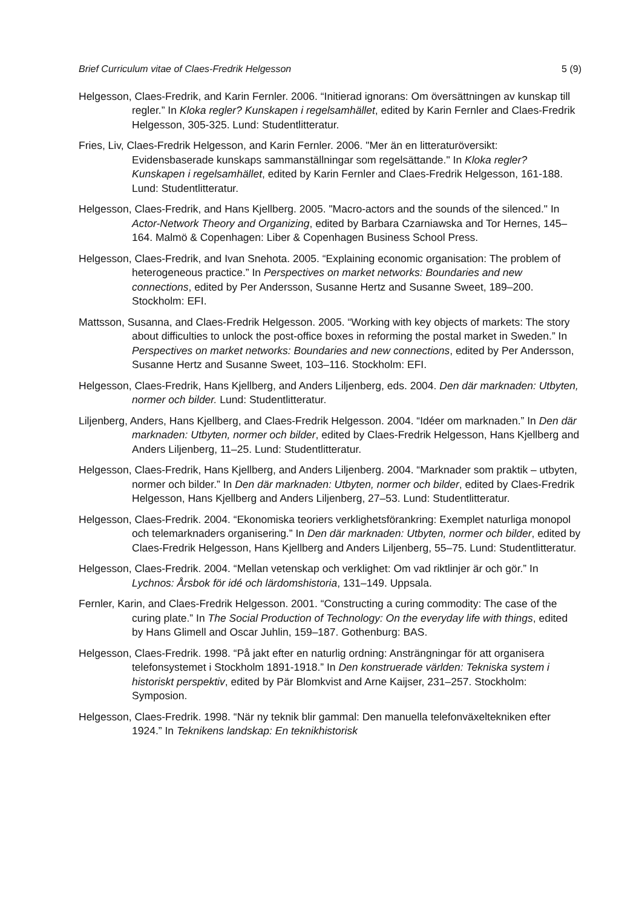Brief Curriculum vitae of Claes-Fredrik Helgesson 5 (9)
Helgesson, Claes-Fredrik, and Karin Fernler. 2006. “Initierad ignorans: Om översättningen av kunskap till regler.” In Kloka regler? Kunskapen i regelsamhället, edited by Karin Fernler and Claes-Fredrik Helgesson, 305-325. Lund: Studentlitteratur.
Fries, Liv, Claes-Fredrik Helgesson, and Karin Fernler. 2006. "Mer än en litteraturöversikt: Evidensbaserade kunskaps sammanställningar som regelsättande." In Kloka regler? Kunskapen i regelsamhället, edited by Karin Fernler and Claes-Fredrik Helgesson, 161-188. Lund: Studentlitteratur.
Helgesson, Claes-Fredrik, and Hans Kjellberg. 2005. "Macro-actors and the sounds of the silenced." In Actor-Network Theory and Organizing, edited by Barbara Czarniawska and Tor Hernes, 145–164. Malmö & Copenhagen: Liber & Copenhagen Business School Press.
Helgesson, Claes-Fredrik, and Ivan Snehota. 2005. “Explaining economic organisation: The problem of heterogeneous practice.” In Perspectives on market networks: Boundaries and new connections, edited by Per Andersson, Susanne Hertz and Susanne Sweet, 189–200. Stockholm: EFI.
Mattsson, Susanna, and Claes-Fredrik Helgesson. 2005. “Working with key objects of markets: The story about difficulties to unlock the post-office boxes in reforming the postal market in Sweden.” In Perspectives on market networks: Boundaries and new connections, edited by Per Andersson, Susanne Hertz and Susanne Sweet, 103–116. Stockholm: EFI.
Helgesson, Claes-Fredrik, Hans Kjellberg, and Anders Liljenberg, eds. 2004. Den där marknaden: Utbyten, normer och bilder. Lund: Studentlitteratur.
Liljenberg, Anders, Hans Kjellberg, and Claes-Fredrik Helgesson. 2004. “Idéer om marknaden.” In Den där marknaden: Utbyten, normer och bilder, edited by Claes-Fredrik Helgesson, Hans Kjellberg and Anders Liljenberg, 11–25. Lund: Studentlitteratur.
Helgesson, Claes-Fredrik, Hans Kjellberg, and Anders Liljenberg. 2004. “Marknader som praktik – utbyten, normer och bilder.” In Den där marknaden: Utbyten, normer och bilder, edited by Claes-Fredrik Helgesson, Hans Kjellberg and Anders Liljenberg, 27–53. Lund: Studentlitteratur.
Helgesson, Claes-Fredrik. 2004. “Ekonomiska teoriers verklighetsförankring: Exemplet naturliga monopol och telemarknaders organisering.” In Den där marknaden: Utbyten, normer och bilder, edited by Claes-Fredrik Helgesson, Hans Kjellberg and Anders Liljenberg, 55–75. Lund: Studentlitteratur.
Helgesson, Claes-Fredrik. 2004. “Mellan vetenskap och verklighet: Om vad riktlinjer är och gör.” In Lychnos: Årsbok för idé och lärdomshistoria, 131–149. Uppsala.
Fernler, Karin, and Claes-Fredrik Helgesson. 2001. “Constructing a curing commodity: The case of the curing plate.” In The Social Production of Technology: On the everyday life with things, edited by Hans Glimell and Oscar Juhlin, 159–187. Gothenburg: BAS.
Helgesson, Claes-Fredrik. 1998. “På jakt efter en naturlig ordning: Ansträngningar för att organisera telefonsystemet i Stockholm 1891-1918.” In Den konstruerade världen: Tekniska system i historiskt perspektiv, edited by Pär Blomkvist and Arne Kaijser, 231–257. Stockholm: Symposion.
Helgesson, Claes-Fredrik. 1998. “När ny teknik blir gammal: Den manuella telefonväxeltekniken efter 1924.” In Teknikens landskap: En teknikhistorisk